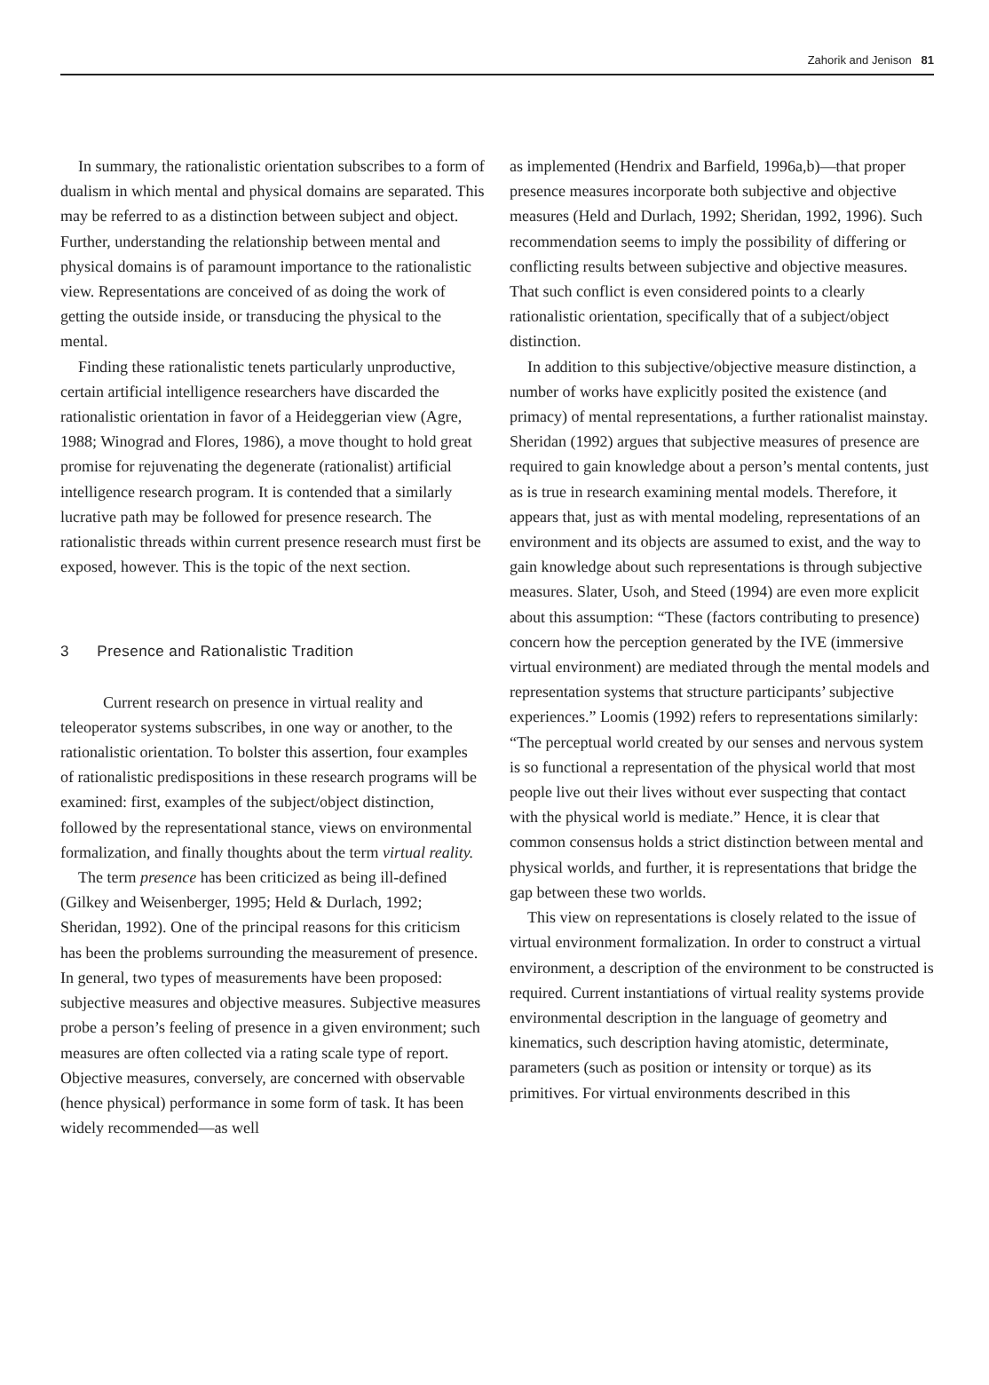Zahorik and Jenison 81
In summary, the rationalistic orientation subscribes to a form of dualism in which mental and physical domains are separated. This may be referred to as a distinction between subject and object. Further, understanding the relationship between mental and physical domains is of paramount importance to the rationalistic view. Representations are conceived of as doing the work of getting the outside inside, or transducing the physical to the mental.
Finding these rationalistic tenets particularly unproductive, certain artificial intelligence researchers have discarded the rationalistic orientation in favor of a Heideggerian view (Agre, 1988; Winograd and Flores, 1986), a move thought to hold great promise for rejuvenating the degenerate (rationalist) artificial intelligence research program. It is contended that a similarly lucrative path may be followed for presence research. The rationalistic threads within current presence research must first be exposed, however. This is the topic of the next section.
3 Presence and Rationalistic Tradition
Current research on presence in virtual reality and teleoperator systems subscribes, in one way or another, to the rationalistic orientation. To bolster this assertion, four examples of rationalistic predispositions in these research programs will be examined: first, examples of the subject/object distinction, followed by the representational stance, views on environmental formalization, and finally thoughts about the term virtual reality.
The term presence has been criticized as being ill-defined (Gilkey and Weisenberger, 1995; Held & Durlach, 1992; Sheridan, 1992). One of the principal reasons for this criticism has been the problems surrounding the measurement of presence. In general, two types of measurements have been proposed: subjective measures and objective measures. Subjective measures probe a person’s feeling of presence in a given environment; such measures are often collected via a rating scale type of report. Objective measures, conversely, are concerned with observable (hence physical) performance in some form of task. It has been widely recommended—as well
as implemented (Hendrix and Barfield, 1996a,b)—that proper presence measures incorporate both subjective and objective measures (Held and Durlach, 1992; Sheridan, 1992, 1996). Such recommendation seems to imply the possibility of differing or conflicting results between subjective and objective measures. That such conflict is even considered points to a clearly rationalistic orientation, specifically that of a subject/object distinction.
In addition to this subjective/objective measure distinction, a number of works have explicitly posited the existence (and primacy) of mental representations, a further rationalist mainstay. Sheridan (1992) argues that subjective measures of presence are required to gain knowledge about a person’s mental contents, just as is true in research examining mental models. Therefore, it appears that, just as with mental modeling, representations of an environment and its objects are assumed to exist, and the way to gain knowledge about such representations is through subjective measures. Slater, Usoh, and Steed (1994) are even more explicit about this assumption: “These (factors contributing to presence) concern how the perception generated by the IVE (immersive virtual environment) are mediated through the mental models and representation systems that structure participants’ subjective experiences.” Loomis (1992) refers to representations similarly: “The perceptual world created by our senses and nervous system is so functional a representation of the physical world that most people live out their lives without ever suspecting that contact with the physical world is mediate.” Hence, it is clear that common consensus holds a strict distinction between mental and physical worlds, and further, it is representations that bridge the gap between these two worlds.
This view on representations is closely related to the issue of virtual environment formalization. In order to construct a virtual environment, a description of the environment to be constructed is required. Current instantiations of virtual reality systems provide environmental description in the language of geometry and kinematics, such description having atomistic, determinate, parameters (such as position or intensity or torque) as its primitives. For virtual environments described in this